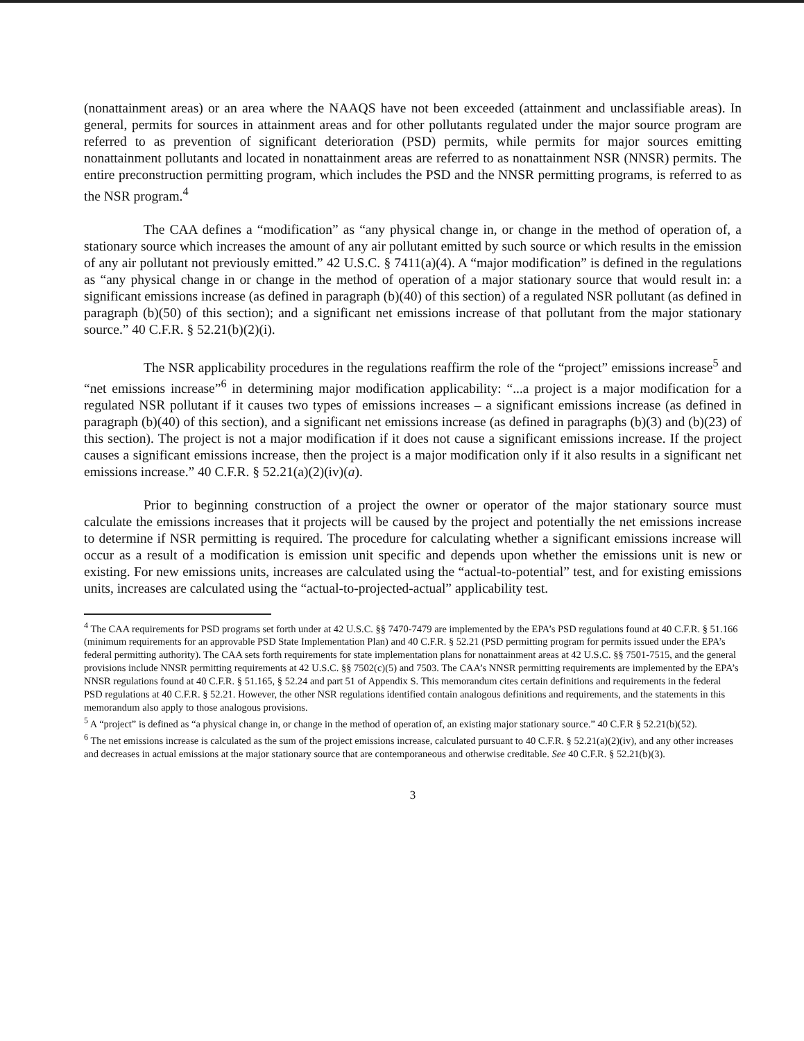(nonattainment areas) or an area where the NAAQS have not been exceeded (attainment and unclassifiable areas). In general, permits for sources in attainment areas and for other pollutants regulated under the major source program are referred to as prevention of significant deterioration (PSD) permits, while permits for major sources emitting nonattainment pollutants and located in nonattainment areas are referred to as nonattainment NSR (NNSR) permits. The entire preconstruction permitting program, which includes the PSD and the NNSR permitting programs, is referred to as the NSR program.<sup>4</sup>
The CAA defines a “modification” as “any physical change in, or change in the method of operation of, a stationary source which increases the amount of any air pollutant emitted by such source or which results in the emission of any air pollutant not previously emitted.” 42 U.S.C. § 7411(a)(4). A “major modification” is defined in the regulations as “any physical change in or change in the method of operation of a major stationary source that would result in: a significant emissions increase (as defined in paragraph (b)(40) of this section) of a regulated NSR pollutant (as defined in paragraph (b)(50) of this section); and a significant net emissions increase of that pollutant from the major stationary source.” 40 C.F.R. § 52.21(b)(2)(i).
The NSR applicability procedures in the regulations reaffirm the role of the “project” emissions increase<sup>5</sup> and “net emissions increase”<sup>6</sup> in determining major modification applicability: “...a project is a major modification for a regulated NSR pollutant if it causes two types of emissions increases – a significant emissions increase (as defined in paragraph (b)(40) of this section), and a significant net emissions increase (as defined in paragraphs (b)(3) and (b)(23) of this section). The project is not a major modification if it does not cause a significant emissions increase. If the project causes a significant emissions increase, then the project is a major modification only if it also results in a significant net emissions increase.” 40 C.F.R. § 52.21(a)(2)(iv)(a).
Prior to beginning construction of a project the owner or operator of the major stationary source must calculate the emissions increases that it projects will be caused by the project and potentially the net emissions increase to determine if NSR permitting is required. The procedure for calculating whether a significant emissions increase will occur as a result of a modification is emission unit specific and depends upon whether the emissions unit is new or existing. For new emissions units, increases are calculated using the “actual-to-potential” test, and for existing emissions units, increases are calculated using the “actual-to-projected-actual” applicability test.
<sup>4</sup> The CAA requirements for PSD programs set forth under at 42 U.S.C. §§ 7470-7479 are implemented by the EPA’s PSD regulations found at 40 C.F.R. § 51.166 (minimum requirements for an approvable PSD State Implementation Plan) and 40 C.F.R. § 52.21 (PSD permitting program for permits issued under the EPA’s federal permitting authority). The CAA sets forth requirements for state implementation plans for nonattainment areas at 42 U.S.C. §§ 7501-7515, and the general provisions include NNSR permitting requirements at 42 U.S.C. §§ 7502(c)(5) and 7503. The CAA’s NNSR permitting requirements are implemented by the EPA’s NNSR regulations found at 40 C.F.R. § 51.165, § 52.24 and part 51 of Appendix S. This memorandum cites certain definitions and requirements in the federal PSD regulations at 40 C.F.R. § 52.21. However, the other NSR regulations identified contain analogous definitions and requirements, and the statements in this memorandum also apply to those analogous provisions.
<sup>5</sup> A “project” is defined as “a physical change in, or change in the method of operation of, an existing major stationary source.” 40 C.F.R § 52.21(b)(52).
<sup>6</sup> The net emissions increase is calculated as the sum of the project emissions increase, calculated pursuant to 40 C.F.R. § 52.21(a)(2)(iv), and any other increases and decreases in actual emissions at the major stationary source that are contemporaneous and otherwise creditable. See 40 C.F.R. § 52.21(b)(3).
3